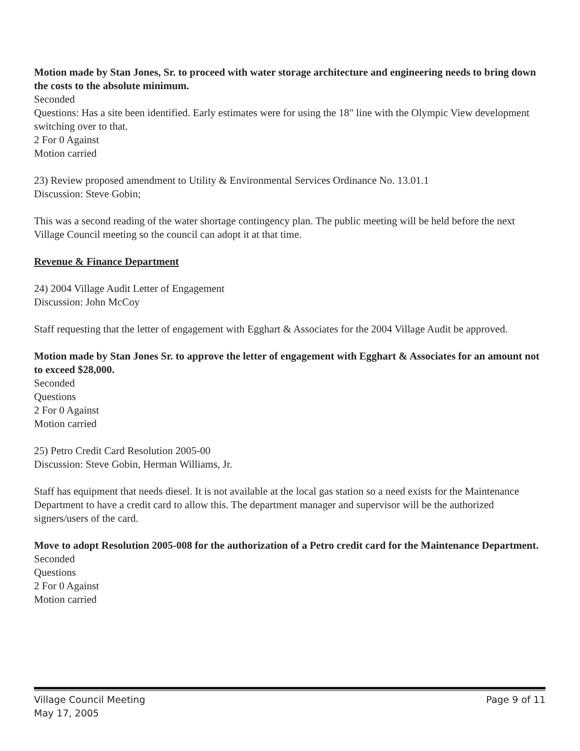Motion made by Stan Jones, Sr. to proceed with water storage architecture and engineering needs to bring down the costs to the absolute minimum.
Seconded
Questions: Has a site been identified. Early estimates were for using the 18" line with the Olympic View development switching over to that.
2 For 0 Against
Motion carried
23) Review proposed amendment to Utility & Environmental Services Ordinance No. 13.01.1
Discussion: Steve Gobin;
This was a second reading of the water shortage contingency plan. The public meeting will be held before the next Village Council meeting so the council can adopt it at that time.
Revenue & Finance Department
24) 2004 Village Audit Letter of Engagement
Discussion: John McCoy
Staff requesting that the letter of engagement with Egghart & Associates for the 2004 Village Audit be approved.
Motion made by Stan Jones Sr. to approve the letter of engagement with Egghart & Associates for an amount not to exceed $28,000.
Seconded
Questions
2 For 0 Against
Motion carried
25) Petro Credit Card Resolution 2005-00
Discussion: Steve Gobin, Herman Williams, Jr.
Staff has equipment that needs diesel. It is not available at the local gas station so a need exists for the Maintenance Department to have a credit card to allow this. The department manager and supervisor will be the authorized signers/users of the card.
Move to adopt Resolution 2005-008 for the authorization of a Petro credit card for the Maintenance Department.
Seconded
Questions
2 For 0 Against
Motion carried
Village Council Meeting Page 9 of 11
May 17, 2005